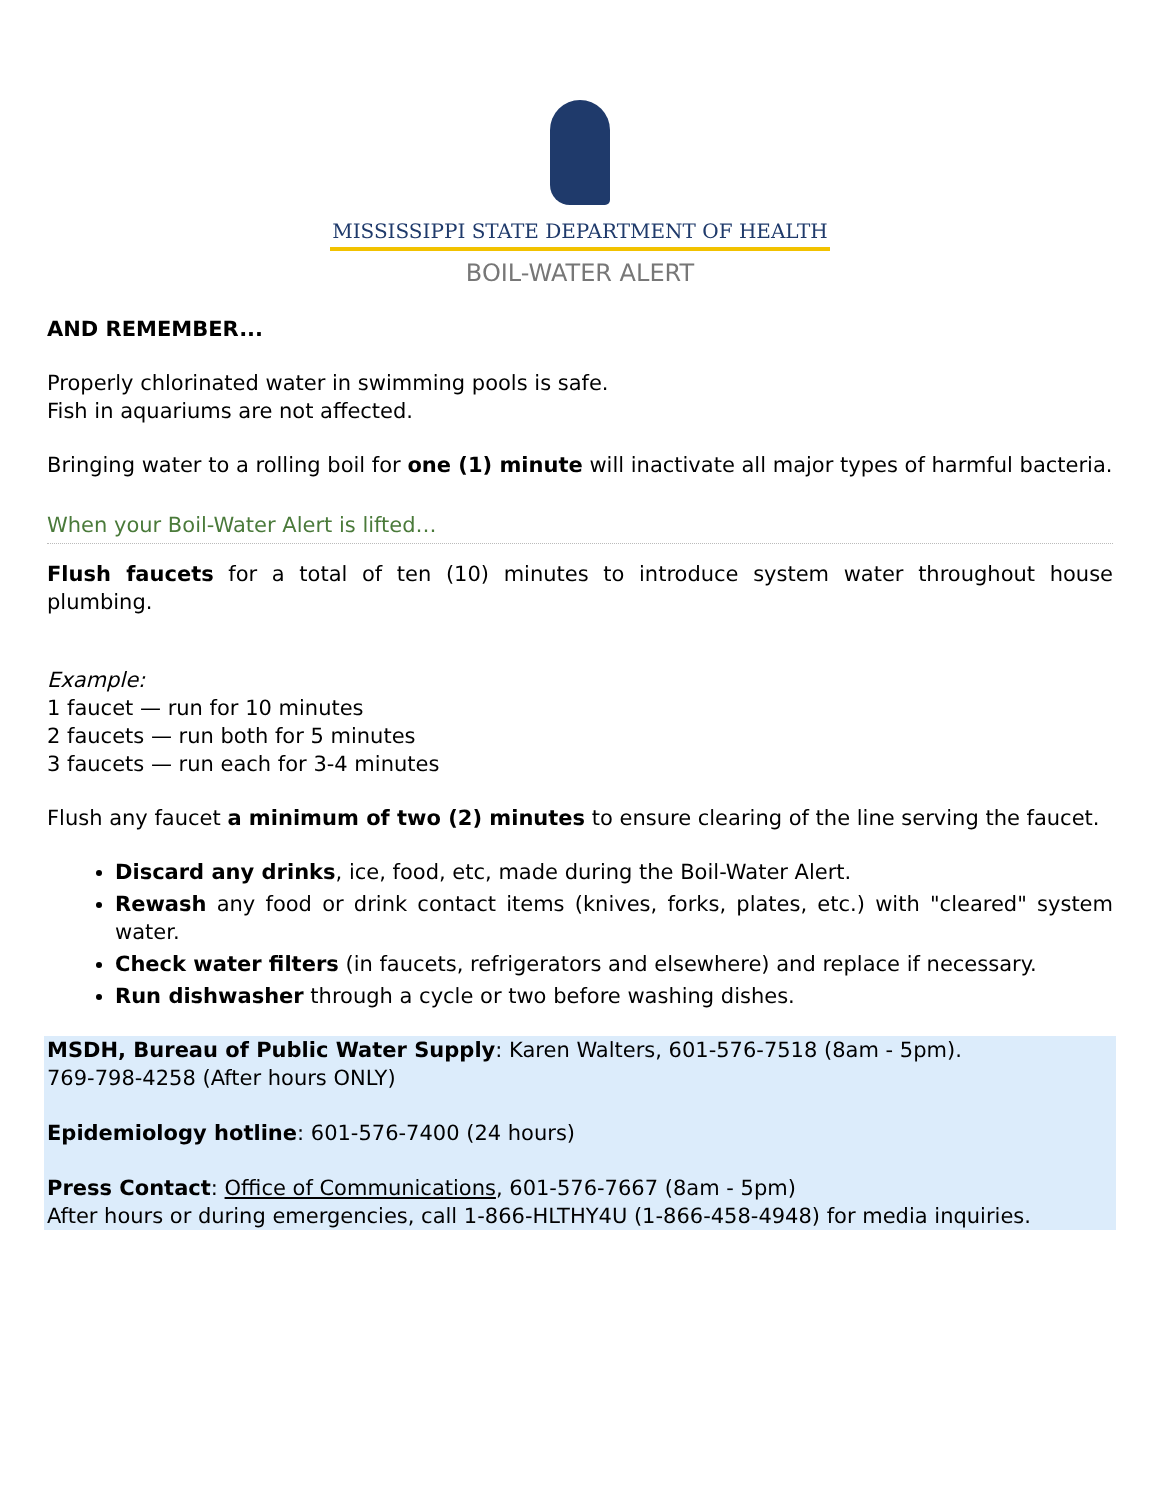MISSISSIPPI STATE DEPARTMENT OF HEALTH
BOIL-WATER ALERT
AND REMEMBER...
Properly chlorinated water in swimming pools is safe.
Fish in aquariums are not affected.
Bringing water to a rolling boil for one (1) minute will inactivate all major types of harmful bacteria.
When your Boil-Water Alert is lifted…
Flush faucets for a total of ten (10) minutes to introduce system water throughout house plumbing.
Example:
1 faucet — run for 10 minutes
2 faucets — run both for 5 minutes
3 faucets — run each for 3-4 minutes
Flush any faucet a minimum of two (2) minutes to ensure clearing of the line serving the faucet.
Discard any drinks, ice, food, etc, made during the Boil-Water Alert.
Rewash any food or drink contact items (knives, forks, plates, etc.) with "cleared" system water.
Check water filters (in faucets, refrigerators and elsewhere) and replace if necessary.
Run dishwasher through a cycle or two before washing dishes.
MSDH, Bureau of Public Water Supply: Karen Walters, 601-576-7518 (8am - 5pm).
769-798-4258 (After hours ONLY)
Epidemiology hotline: 601-576-7400 (24 hours)
Press Contact: Office of Communications, 601-576-7667 (8am - 5pm)
After hours or during emergencies, call 1-866-HLTHY4U (1-866-458-4948) for media inquiries.